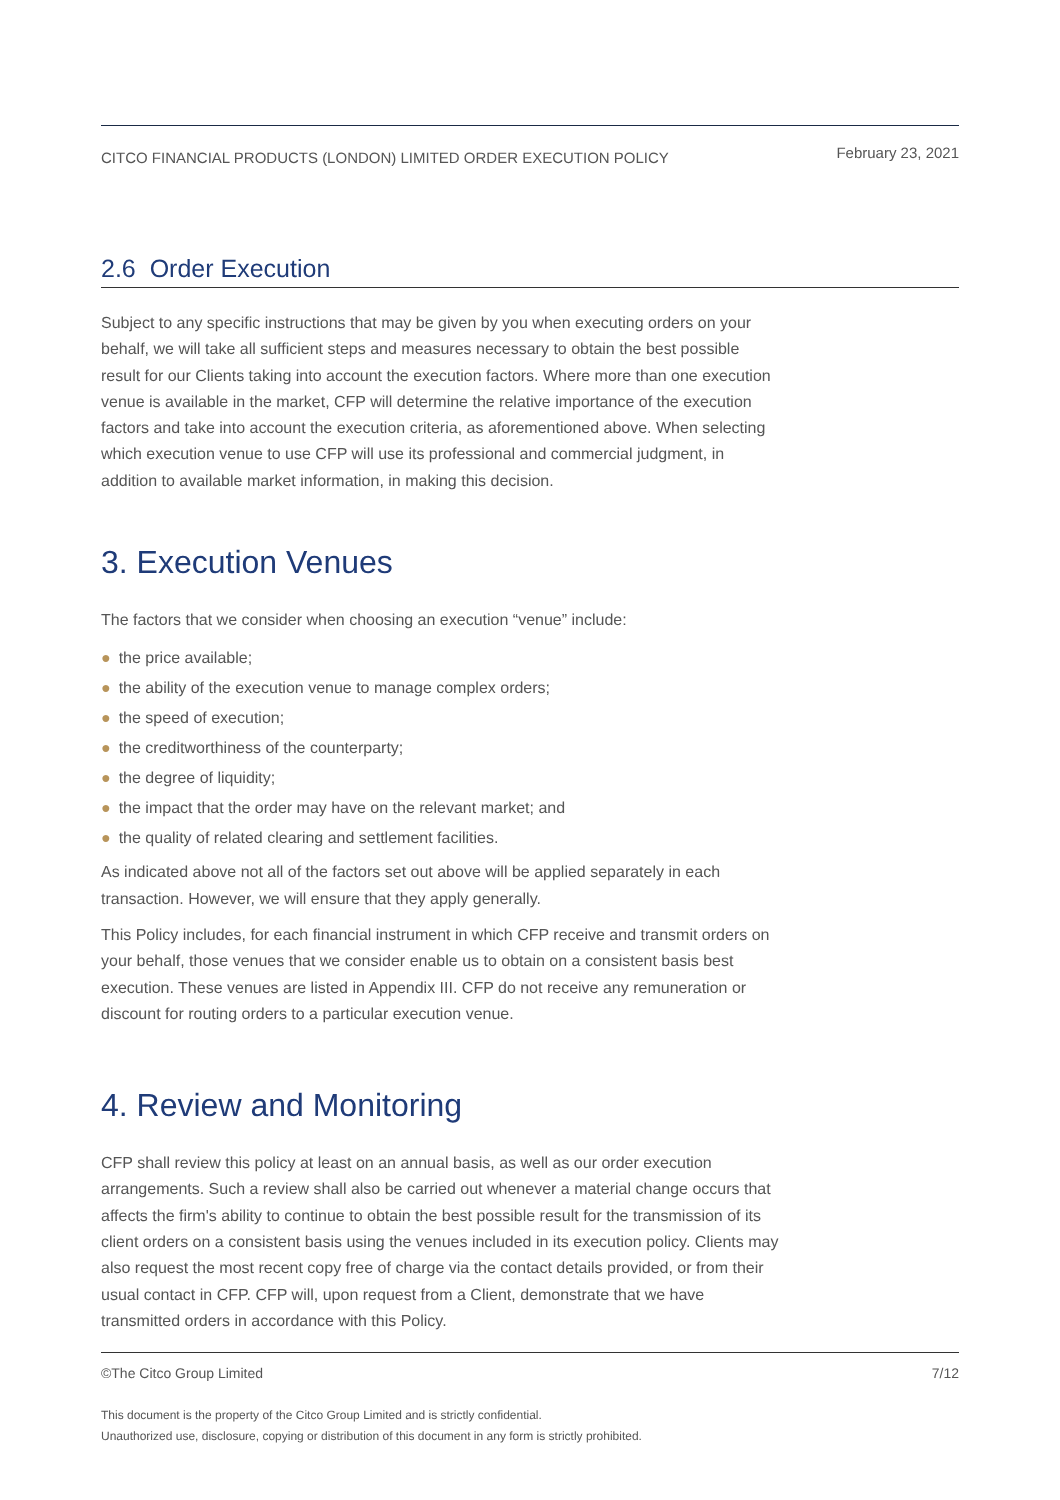CITCO FINANCIAL PRODUCTS (LONDON) LIMITED ORDER EXECUTION POLICY February 23, 2021
2.6 Order Execution
Subject to any specific instructions that may be given by you when executing orders on your behalf, we will take all sufficient steps and measures necessary to obtain the best possible result for our Clients taking into account the execution factors. Where more than one execution venue is available in the market, CFP will determine the relative importance of the execution factors and take into account the execution criteria, as aforementioned above. When selecting which execution venue to use CFP will use its professional and commercial judgment, in addition to available market information, in making this decision.
3. Execution Venues
The factors that we consider when choosing an execution “venue” include:
● the price available;
● the ability of the execution venue to manage complex orders;
● the speed of execution;
● the creditworthiness of the counterparty;
● the degree of liquidity;
● the impact that the order may have on the relevant market; and
● the quality of related clearing and settlement facilities.
As indicated above not all of the factors set out above will be applied separately in each transaction. However, we will ensure that they apply generally.
This Policy includes, for each financial instrument in which CFP receive and transmit orders on your behalf, those venues that we consider enable us to obtain on a consistent basis best execution. These venues are listed in Appendix III. CFP do not receive any remuneration or discount for routing orders to a particular execution venue.
4. Review and Monitoring
CFP shall review this policy at least on an annual basis, as well as our order execution arrangements. Such a review shall also be carried out whenever a material change occurs that affects the firm's ability to continue to obtain the best possible result for the transmission of its client orders on a consistent basis using the venues included in its execution policy. Clients may also request the most recent copy free of charge via the contact details provided, or from their usual contact in CFP. CFP will, upon request from a Client, demonstrate that we have transmitted orders in accordance with this Policy.
©The Citco Group Limited 7/12
This document is the property of the Citco Group Limited and is strictly confidential.
Unauthorized use, disclosure, copying or distribution of this document in any form is strictly prohibited.